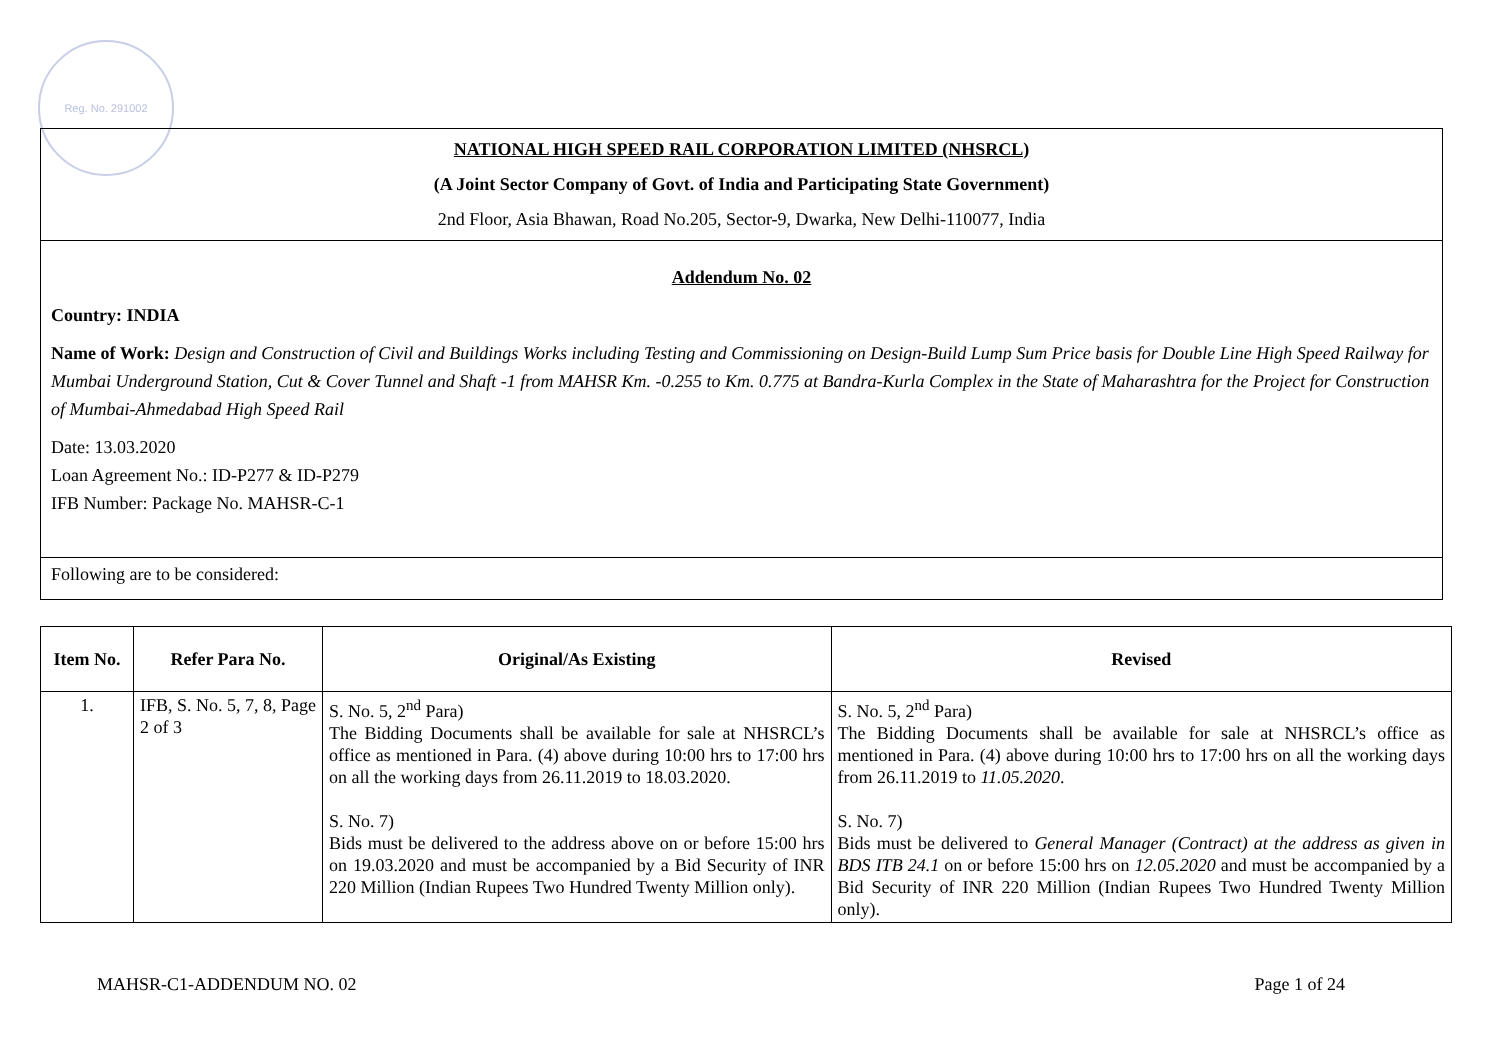Reg. No. 291002
NATIONAL HIGH SPEED RAIL CORPORATION LIMITED (NHSRCL)
(A Joint Sector Company of Govt. of India and Participating State Government)
2nd Floor, Asia Bhawan, Road No.205, Sector-9, Dwarka, New Delhi-110077, India
Addendum No. 02
Country: INDIA
Name of Work: Design and Construction of Civil and Buildings Works including Testing and Commissioning on Design-Build Lump Sum Price basis for Double Line High Speed Railway for Mumbai Underground Station, Cut & Cover Tunnel and Shaft -1 from MAHSR Km. -0.255 to Km. 0.775 at Bandra-Kurla Complex in the State of Maharashtra for the Project for Construction of Mumbai-Ahmedabad High Speed Rail
Date: 13.03.2020
Loan Agreement No.: ID-P277 & ID-P279
IFB Number: Package No. MAHSR-C-1
Following are to be considered:
| Item No. | Refer Para No. | Original/As Existing | Revised |
| --- | --- | --- | --- |
| 1. | IFB, S. No. 5, 7, 8, Page 2 of 3 | S. No. 5, 2<sup>nd</sup> Para) The Bidding Documents shall be available for sale at NHSRCL’s office as mentioned in Para. (4) above during 10:00 hrs to 17:00 hrs on all the working days from 26.11.2019 to 18.03.2020. S. No. 7) Bids must be delivered to the address above on or before 15:00 hrs on 19.03.2020 and must be accompanied by a Bid Security of INR 220 Million (Indian Rupees Two Hundred Twenty Million only). | S. No. 5, 2<sup>nd</sup> Para) The Bidding Documents shall be available for sale at NHSRCL’s office as mentioned in Para. (4) above during 10:00 hrs to 17:00 hrs on all the working days from 26.11.2019 to 11.05.2020 . S. No. 7) Bids must be delivered to General Manager (Contract) at the address as given in BDS ITB 24.1 on or before 15:00 hrs on 12.05.2020 and must be accompanied by a Bid Security of INR 220 Million (Indian Rupees Two Hundred Twenty Million only). |
MAHSR-C1-ADDENDUM NO. 02 Page 1 of 24